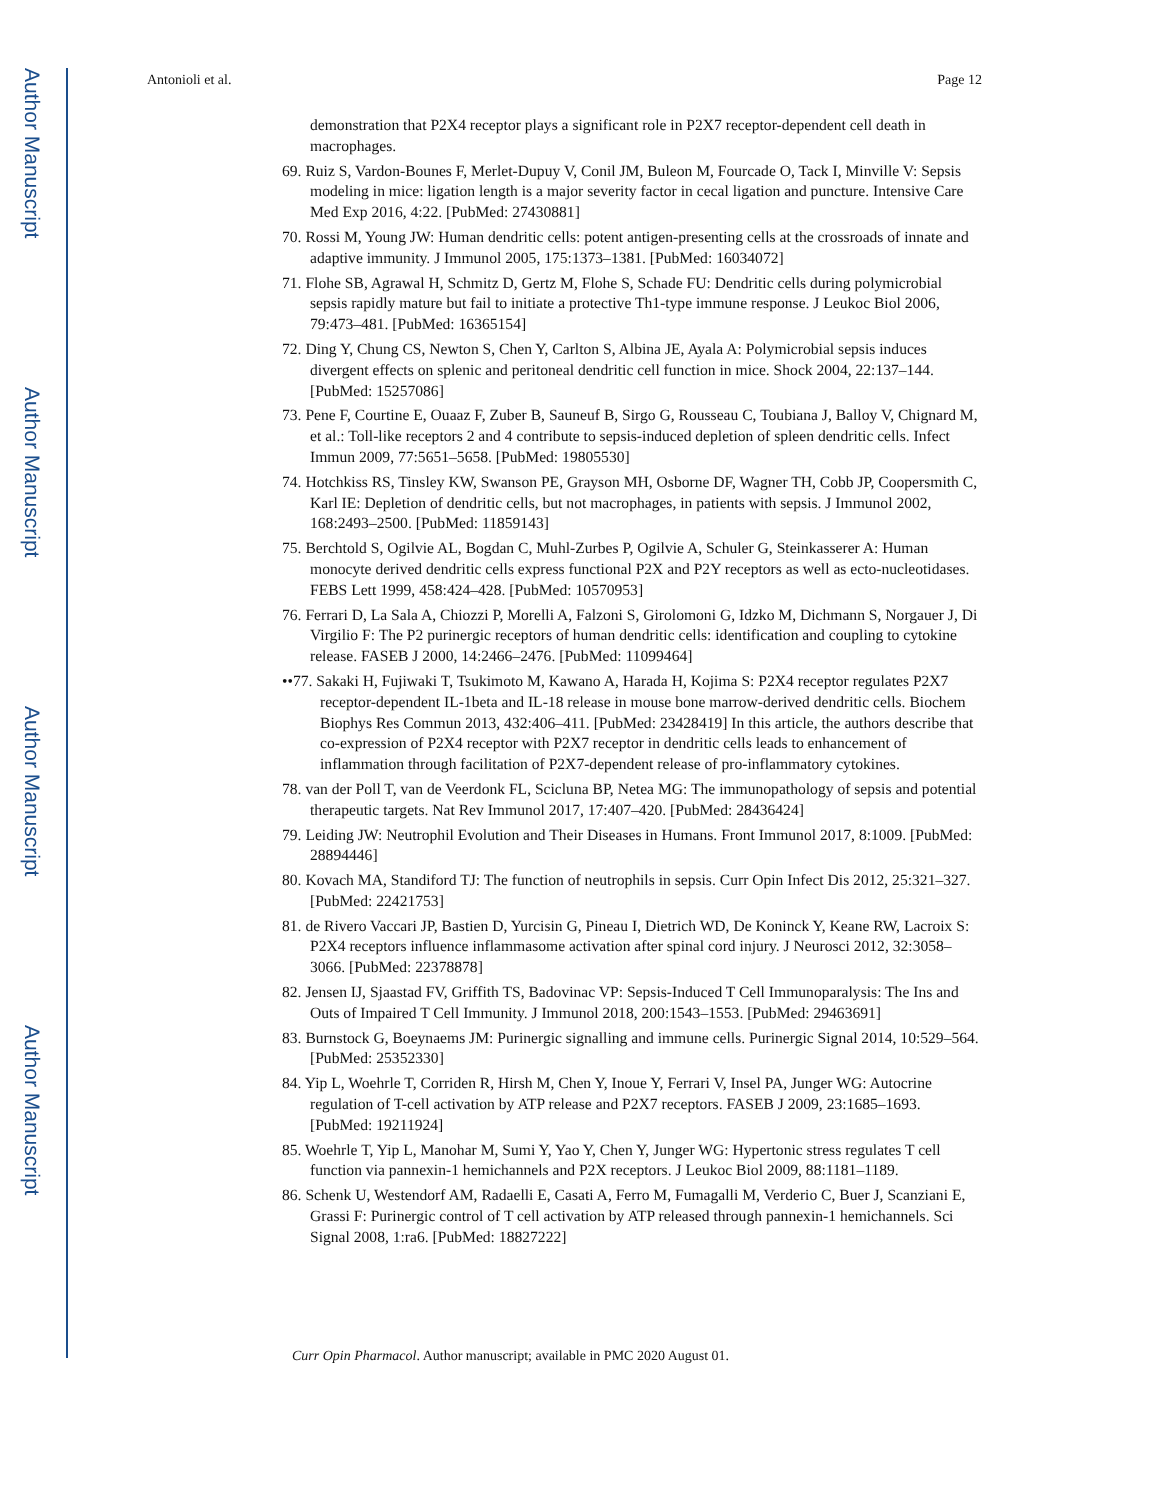Author Manuscript
Author Manuscript
Author Manuscript
Author Manuscript
Antonioli et al. Page 12
demonstration that P2X4 receptor plays a significant role in P2X7 receptor-dependent cell death in macrophages.
69. Ruiz S, Vardon-Bounes F, Merlet-Dupuy V, Conil JM, Buleon M, Fourcade O, Tack I, Minville V: Sepsis modeling in mice: ligation length is a major severity factor in cecal ligation and puncture. Intensive Care Med Exp 2016, 4:22. [PubMed: 27430881]
70. Rossi M, Young JW: Human dendritic cells: potent antigen-presenting cells at the crossroads of innate and adaptive immunity. J Immunol 2005, 175:1373–1381. [PubMed: 16034072]
71. Flohe SB, Agrawal H, Schmitz D, Gertz M, Flohe S, Schade FU: Dendritic cells during polymicrobial sepsis rapidly mature but fail to initiate a protective Th1-type immune response. J Leukoc Biol 2006, 79:473–481. [PubMed: 16365154]
72. Ding Y, Chung CS, Newton S, Chen Y, Carlton S, Albina JE, Ayala A: Polymicrobial sepsis induces divergent effects on splenic and peritoneal dendritic cell function in mice. Shock 2004, 22:137–144. [PubMed: 15257086]
73. Pene F, Courtine E, Ouaaz F, Zuber B, Sauneuf B, Sirgo G, Rousseau C, Toubiana J, Balloy V, Chignard M, et al.: Toll-like receptors 2 and 4 contribute to sepsis-induced depletion of spleen dendritic cells. Infect Immun 2009, 77:5651–5658. [PubMed: 19805530]
74. Hotchkiss RS, Tinsley KW, Swanson PE, Grayson MH, Osborne DF, Wagner TH, Cobb JP, Coopersmith C, Karl IE: Depletion of dendritic cells, but not macrophages, in patients with sepsis. J Immunol 2002, 168:2493–2500. [PubMed: 11859143]
75. Berchtold S, Ogilvie AL, Bogdan C, Muhl-Zurbes P, Ogilvie A, Schuler G, Steinkasserer A: Human monocyte derived dendritic cells express functional P2X and P2Y receptors as well as ecto-nucleotidases. FEBS Lett 1999, 458:424–428. [PubMed: 10570953]
76. Ferrari D, La Sala A, Chiozzi P, Morelli A, Falzoni S, Girolomoni G, Idzko M, Dichmann S, Norgauer J, Di Virgilio F: The P2 purinergic receptors of human dendritic cells: identification and coupling to cytokine release. FASEB J 2000, 14:2466–2476. [PubMed: 11099464]
••77. Sakaki H, Fujiwaki T, Tsukimoto M, Kawano A, Harada H, Kojima S: P2X4 receptor regulates P2X7 receptor-dependent IL-1beta and IL-18 release in mouse bone marrow-derived dendritic cells. Biochem Biophys Res Commun 2013, 432:406–411. [PubMed: 23428419] In this article, the authors describe that co-expression of P2X4 receptor with P2X7 receptor in dendritic cells leads to enhancement of inflammation through facilitation of P2X7-dependent release of pro-inflammatory cytokines.
78. van der Poll T, van de Veerdonk FL, Scicluna BP, Netea MG: The immunopathology of sepsis and potential therapeutic targets. Nat Rev Immunol 2017, 17:407–420. [PubMed: 28436424]
79. Leiding JW: Neutrophil Evolution and Their Diseases in Humans. Front Immunol 2017, 8:1009. [PubMed: 28894446]
80. Kovach MA, Standiford TJ: The function of neutrophils in sepsis. Curr Opin Infect Dis 2012, 25:321–327. [PubMed: 22421753]
81. de Rivero Vaccari JP, Bastien D, Yurcisin G, Pineau I, Dietrich WD, De Koninck Y, Keane RW, Lacroix S: P2X4 receptors influence inflammasome activation after spinal cord injury. J Neurosci 2012, 32:3058–3066. [PubMed: 22378878]
82. Jensen IJ, Sjaastad FV, Griffith TS, Badovinac VP: Sepsis-Induced T Cell Immunoparalysis: The Ins and Outs of Impaired T Cell Immunity. J Immunol 2018, 200:1543–1553. [PubMed: 29463691]
83. Burnstock G, Boeynaems JM: Purinergic signalling and immune cells. Purinergic Signal 2014, 10:529–564. [PubMed: 25352330]
84. Yip L, Woehrle T, Corriden R, Hirsh M, Chen Y, Inoue Y, Ferrari V, Insel PA, Junger WG: Autocrine regulation of T-cell activation by ATP release and P2X7 receptors. FASEB J 2009, 23:1685–1693. [PubMed: 19211924]
85. Woehrle T, Yip L, Manohar M, Sumi Y, Yao Y, Chen Y, Junger WG: Hypertonic stress regulates T cell function via pannexin-1 hemichannels and P2X receptors. J Leukoc Biol 2009, 88:1181–1189.
86. Schenk U, Westendorf AM, Radaelli E, Casati A, Ferro M, Fumagalli M, Verderio C, Buer J, Scanziani E, Grassi F: Purinergic control of T cell activation by ATP released through pannexin-1 hemichannels. Sci Signal 2008, 1:ra6. [PubMed: 18827222]
Curr Opin Pharmacol. Author manuscript; available in PMC 2020 August 01.